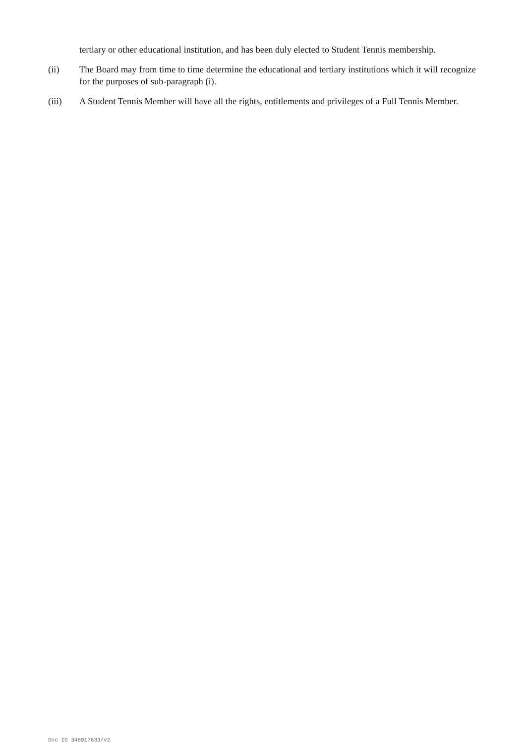tertiary or other educational institution, and has been duly elected to Student Tennis membership.
(ii) The Board may from time to time determine the educational and tertiary institutions which it will recognize for the purposes of sub-paragraph (i).
(iii) A Student Tennis Member will have all the rights, entitlements and privileges of a Full Tennis Member.
Doc ID 346917633/v2